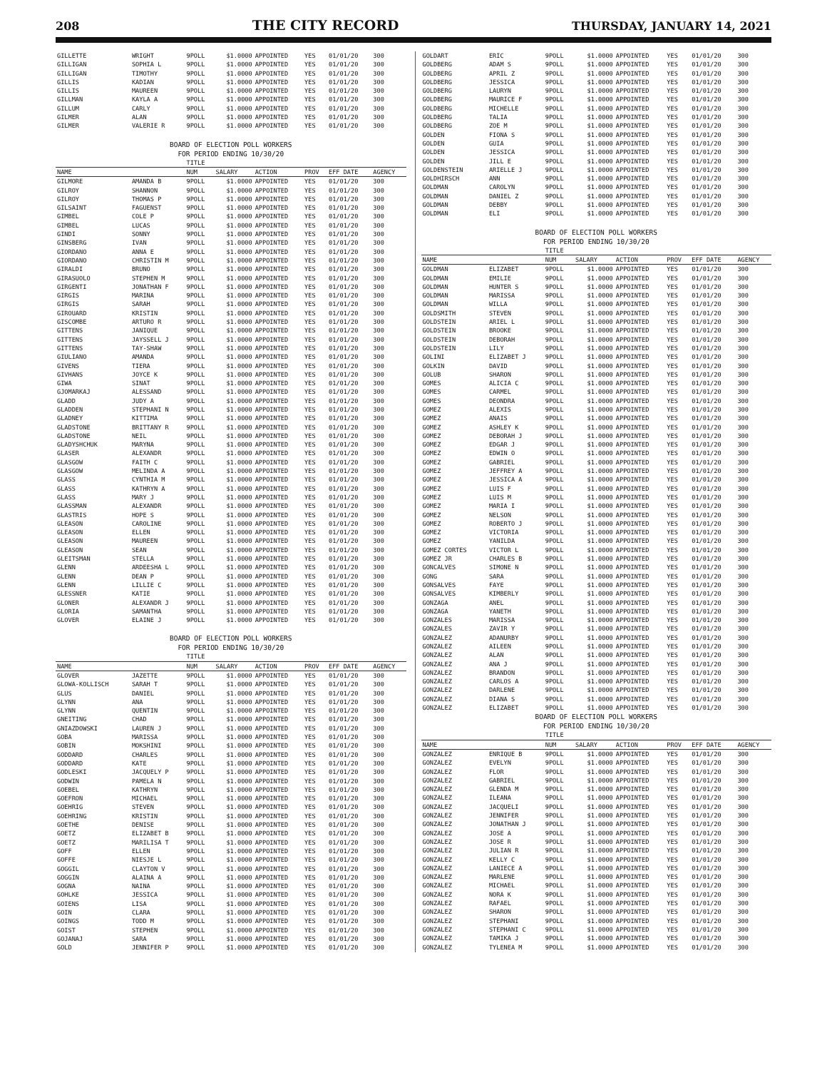208 THE CITY RECORD THURSDAY, JANUARY 14, 2021
| GILLETTE | WRIGHT | 9POLL | $1.0000 | APPOINTED | YES | 01/01/20 | 300 |
| GILLIGAN | SOPHIA L | 9POLL | $1.0000 | APPOINTED | YES | 01/01/20 | 300 |
| GILLIGAN | TIMOTHY | 9POLL | $1.0000 | APPOINTED | YES | 01/01/20 | 300 |
| GILLIS | KADIAN | 9POLL | $1.0000 | APPOINTED | YES | 01/01/20 | 300 |
| GILLIS | MAUREEN | 9POLL | $1.0000 | APPOINTED | YES | 01/01/20 | 300 |
| GILLMAN | KAYLA A | 9POLL | $1.0000 | APPOINTED | YES | 01/01/20 | 300 |
| GILLUM | CARLY | 9POLL | $1.0000 | APPOINTED | YES | 01/01/20 | 300 |
| GILMER | ALAN | 9POLL | $1.0000 | APPOINTED | YES | 01/01/20 | 300 |
| GILMER | VALERIE R | 9POLL | $1.0000 | APPOINTED | YES | 01/01/20 | 300 |
| BOARD OF ELECTION POLL WORKERS FOR PERIOD ENDING 10/30/20 | | | | | | | |
| | | TITLE | | | | | |
| NAME | | NUM | SALARY | ACTION | PROV | EFF DATE | AGENCY |
| GILMORE | AMANDA B | 9POLL | $1.0000 | APPOINTED | YES | 01/01/20 | 300 |
| GILROY | SHANNON | 9POLL | $1.0000 | APPOINTED | YES | 01/01/20 | 300 |
| GILROY | THOMAS P | 9POLL | $1.0000 | APPOINTED | YES | 01/01/20 | 300 |
| GILSAINT | FAGUENST | 9POLL | $1.0000 | APPOINTED | YES | 01/01/20 | 300 |
| GIMBEL | COLE P | 9POLL | $1.0000 | APPOINTED | YES | 01/01/20 | 300 |
| GIMBEL | LUCAS | 9POLL | $1.0000 | APPOINTED | YES | 01/01/20 | 300 |
| GINDI | SONNY | 9POLL | $1.0000 | APPOINTED | YES | 01/01/20 | 300 |
| GINSBERG | IVAN | 9POLL | $1.0000 | APPOINTED | YES | 01/01/20 | 300 |
| GIORDANO | ANNA E | 9POLL | $1.0000 | APPOINTED | YES | 01/01/20 | 300 |
| GIORDANO | CHRISTIN M | 9POLL | $1.0000 | APPOINTED | YES | 01/01/20 | 300 |
| GIRALDI | BRUNO | 9POLL | $1.0000 | APPOINTED | YES | 01/01/20 | 300 |
| GIRASUOLO | STEPHEN M | 9POLL | $1.0000 | APPOINTED | YES | 01/01/20 | 300 |
| GIRGENTI | JONATHAN F | 9POLL | $1.0000 | APPOINTED | YES | 01/01/20 | 300 |
| GIRGIS | MARINA | 9POLL | $1.0000 | APPOINTED | YES | 01/01/20 | 300 |
| GIRGIS | SARAH | 9POLL | $1.0000 | APPOINTED | YES | 01/01/20 | 300 |
| GIROUARD | KRISTIN | 9POLL | $1.0000 | APPOINTED | YES | 01/01/20 | 300 |
| GISCOMBE | ARTURO R | 9POLL | $1.0000 | APPOINTED | YES | 01/01/20 | 300 |
| GITTENS | JANIQUE | 9POLL | $1.0000 | APPOINTED | YES | 01/01/20 | 300 |
| GITTENS | JAYSSELL J | 9POLL | $1.0000 | APPOINTED | YES | 01/01/20 | 300 |
| GITTENS | TAY-SHAW | 9POLL | $1.0000 | APPOINTED | YES | 01/01/20 | 300 |
| GIULIANO | AMANDA | 9POLL | $1.0000 | APPOINTED | YES | 01/01/20 | 300 |
| GIVENS | TIERA | 9POLL | $1.0000 | APPOINTED | YES | 01/01/20 | 300 |
| GIVHANS | JOYCE K | 9POLL | $1.0000 | APPOINTED | YES | 01/01/20 | 300 |
| GIWA | SINAT | 9POLL | $1.0000 | APPOINTED | YES | 01/01/20 | 300 |
| GJOMARKAJ | ALESSAND | 9POLL | $1.0000 | APPOINTED | YES | 01/01/20 | 300 |
| GLADD | JUDY A | 9POLL | $1.0000 | APPOINTED | YES | 01/01/20 | 300 |
| GLADDEN | STEPHANI N | 9POLL | $1.0000 | APPOINTED | YES | 01/01/20 | 300 |
| GLADNEY | KITTIMA | 9POLL | $1.0000 | APPOINTED | YES | 01/01/20 | 300 |
| GLADSTONE | BRITTANY R | 9POLL | $1.0000 | APPOINTED | YES | 01/01/20 | 300 |
| GLADSTONE | NEIL | 9POLL | $1.0000 | APPOINTED | YES | 01/01/20 | 300 |
| GLADYSHCHUK | MARYNA | 9POLL | $1.0000 | APPOINTED | YES | 01/01/20 | 300 |
| GLASER | ALEXANDR | 9POLL | $1.0000 | APPOINTED | YES | 01/01/20 | 300 |
| GLASGOW | FAITH C | 9POLL | $1.0000 | APPOINTED | YES | 01/01/20 | 300 |
| GLASGOW | MELINDA A | 9POLL | $1.0000 | APPOINTED | YES | 01/01/20 | 300 |
| GLASS | CYNTHIA M | 9POLL | $1.0000 | APPOINTED | YES | 01/01/20 | 300 |
| GLASS | KATHRYN A | 9POLL | $1.0000 | APPOINTED | YES | 01/01/20 | 300 |
| GLASS | MARY J | 9POLL | $1.0000 | APPOINTED | YES | 01/01/20 | 300 |
| GLASSMAN | ALEXANDR | 9POLL | $1.0000 | APPOINTED | YES | 01/01/20 | 300 |
| GLASTRIS | HOPE S | 9POLL | $1.0000 | APPOINTED | YES | 01/01/20 | 300 |
| GLEASON | CAROLINE | 9POLL | $1.0000 | APPOINTED | YES | 01/01/20 | 300 |
| GLEASON | ELLEN | 9POLL | $1.0000 | APPOINTED | YES | 01/01/20 | 300 |
| GLEASON | MAUREEN | 9POLL | $1.0000 | APPOINTED | YES | 01/01/20 | 300 |
| GLEASON | SEAN | 9POLL | $1.0000 | APPOINTED | YES | 01/01/20 | 300 |
| GLEITSMAN | STELLA | 9POLL | $1.0000 | APPOINTED | YES | 01/01/20 | 300 |
| GLENN | ARDEESHA L | 9POLL | $1.0000 | APPOINTED | YES | 01/01/20 | 300 |
| GLENN | DEAN P | 9POLL | $1.0000 | APPOINTED | YES | 01/01/20 | 300 |
| GLENN | LILLIE C | 9POLL | $1.0000 | APPOINTED | YES | 01/01/20 | 300 |
| GLESSNER | KATIE | 9POLL | $1.0000 | APPOINTED | YES | 01/01/20 | 300 |
| GLONER | ALEXANDR J | 9POLL | $1.0000 | APPOINTED | YES | 01/01/20 | 300 |
| GLORIA | SAMANTHA | 9POLL | $1.0000 | APPOINTED | YES | 01/01/20 | 300 |
| GLOVER | ELAINE J | 9POLL | $1.0000 | APPOINTED | YES | 01/01/20 | 300 |
| BOARD OF ELECTION POLL WORKERS FOR PERIOD ENDING 10/30/20 | | | | | | | |
| | | TITLE | | | | | |
| NAME | | NUM | SALARY | ACTION | PROV | EFF DATE | AGENCY |
| GLOVER | JAZETTE | 9POLL | $1.0000 | APPOINTED | YES | 01/01/20 | 300 |
| GLOWA-KOLLISCH | SARAH T | 9POLL | $1.0000 | APPOINTED | YES | 01/01/20 | 300 |
| GLUS | DANIEL | 9POLL | $1.0000 | APPOINTED | YES | 01/01/20 | 300 |
| GLYNN | ANA | 9POLL | $1.0000 | APPOINTED | YES | 01/01/20 | 300 |
| GLYNN | QUENTIN | 9POLL | $1.0000 | APPOINTED | YES | 01/01/20 | 300 |
| GNEITING | CHAD | 9POLL | $1.0000 | APPOINTED | YES | 01/01/20 | 300 |
| GNIAZDOWSKI | LAUREN J | 9POLL | $1.0000 | APPOINTED | YES | 01/01/20 | 300 |
| GOBA | MARISSA | 9POLL | $1.0000 | APPOINTED | YES | 01/01/20 | 300 |
| GOBIN | MOKSHINI | 9POLL | $1.0000 | APPOINTED | YES | 01/01/20 | 300 |
| GODDARD | CHARLES | 9POLL | $1.0000 | APPOINTED | YES | 01/01/20 | 300 |
| GODDARD | KATE | 9POLL | $1.0000 | APPOINTED | YES | 01/01/20 | 300 |
| GODLESKI | JACQUELY P | 9POLL | $1.0000 | APPOINTED | YES | 01/01/20 | 300 |
| GODWIN | PAMELA N | 9POLL | $1.0000 | APPOINTED | YES | 01/01/20 | 300 |
| GOEBEL | KATHRYN | 9POLL | $1.0000 | APPOINTED | YES | 01/01/20 | 300 |
| GOEFRON | MICHAEL | 9POLL | $1.0000 | APPOINTED | YES | 01/01/20 | 300 |
| GOEHRIG | STEVEN | 9POLL | $1.0000 | APPOINTED | YES | 01/01/20 | 300 |
| GOEHRING | KRISTIN | 9POLL | $1.0000 | APPOINTED | YES | 01/01/20 | 300 |
| GOETHE | DENISE | 9POLL | $1.0000 | APPOINTED | YES | 01/01/20 | 300 |
| GOETZ | ELIZABET B | 9POLL | $1.0000 | APPOINTED | YES | 01/01/20 | 300 |
| GOETZ | MARILISA T | 9POLL | $1.0000 | APPOINTED | YES | 01/01/20 | 300 |
| GOFF | ELLEN | 9POLL | $1.0000 | APPOINTED | YES | 01/01/20 | 300 |
| GOFFE | NIESJE L | 9POLL | $1.0000 | APPOINTED | YES | 01/01/20 | 300 |
| GOGGIL | CLAYTON V | 9POLL | $1.0000 | APPOINTED | YES | 01/01/20 | 300 |
| GOGGIN | ALAINA A | 9POLL | $1.0000 | APPOINTED | YES | 01/01/20 | 300 |
| GOGNA | NAINA | 9POLL | $1.0000 | APPOINTED | YES | 01/01/20 | 300 |
| GOHLKE | JESSICA | 9POLL | $1.0000 | APPOINTED | YES | 01/01/20 | 300 |
| GOIENS | LISA | 9POLL | $1.0000 | APPOINTED | YES | 01/01/20 | 300 |
| GOIN | CLARA | 9POLL | $1.0000 | APPOINTED | YES | 01/01/20 | 300 |
| GOINGS | TODD M | 9POLL | $1.0000 | APPOINTED | YES | 01/01/20 | 300 |
| GOIST | STEPHEN | 9POLL | $1.0000 | APPOINTED | YES | 01/01/20 | 300 |
| GOJANAJ | SARA | 9POLL | $1.0000 | APPOINTED | YES | 01/01/20 | 300 |
| GOLD | JENNIFER P | 9POLL | $1.0000 | APPOINTED | YES | 01/01/20 | 300 |
| GOLDART | ERIC | 9POLL | $1.0000 | APPOINTED | YES | 01/01/20 | 300 |
| GOLDBERG | ADAM S | 9POLL | $1.0000 | APPOINTED | YES | 01/01/20 | 300 |
| GOLDBERG | APRIL Z | 9POLL | $1.0000 | APPOINTED | YES | 01/01/20 | 300 |
| GOLDBERG | JESSICA | 9POLL | $1.0000 | APPOINTED | YES | 01/01/20 | 300 |
| GOLDBERG | LAURYN | 9POLL | $1.0000 | APPOINTED | YES | 01/01/20 | 300 |
| GOLDBERG | MAURICE F | 9POLL | $1.0000 | APPOINTED | YES | 01/01/20 | 300 |
| GOLDBERG | MICHELLE | 9POLL | $1.0000 | APPOINTED | YES | 01/01/20 | 300 |
| GOLDBERG | TALIA | 9POLL | $1.0000 | APPOINTED | YES | 01/01/20 | 300 |
| GOLDBERG | ZOE M | 9POLL | $1.0000 | APPOINTED | YES | 01/01/20 | 300 |
| GOLDEN | FIONA S | 9POLL | $1.0000 | APPOINTED | YES | 01/01/20 | 300 |
| GOLDEN | GUIA | 9POLL | $1.0000 | APPOINTED | YES | 01/01/20 | 300 |
| GOLDEN | JESSICA | 9POLL | $1.0000 | APPOINTED | YES | 01/01/20 | 300 |
| GOLDEN | JILL E | 9POLL | $1.0000 | APPOINTED | YES | 01/01/20 | 300 |
| GOLDENSTEIN | ARIELLE J | 9POLL | $1.0000 | APPOINTED | YES | 01/01/20 | 300 |
| GOLDHIRSCH | ANN | 9POLL | $1.0000 | APPOINTED | YES | 01/01/20 | 300 |
| GOLDMAN | CAROLYN | 9POLL | $1.0000 | APPOINTED | YES | 01/01/20 | 300 |
| GOLDMAN | DANIEL Z | 9POLL | $1.0000 | APPOINTED | YES | 01/01/20 | 300 |
| GOLDMAN | DEBBY | 9POLL | $1.0000 | APPOINTED | YES | 01/01/20 | 300 |
| GOLDMAN | ELI | 9POLL | $1.0000 | APPOINTED | YES | 01/01/20 | 300 |
| BOARD OF ELECTION POLL WORKERS FOR PERIOD ENDING 10/30/20 | | | | | | | |
| | | TITLE | | | | | |
| NAME | | NUM | SALARY | ACTION | PROV | EFF DATE | AGENCY |
| GOLDMAN | ELIZABET | 9POLL | $1.0000 | APPOINTED | YES | 01/01/20 | 300 |
| GOLDMAN | EMILIE | 9POLL | $1.0000 | APPOINTED | YES | 01/01/20 | 300 |
| GOLDMAN | HUNTER S | 9POLL | $1.0000 | APPOINTED | YES | 01/01/20 | 300 |
| GOLDMAN | MARISSA | 9POLL | $1.0000 | APPOINTED | YES | 01/01/20 | 300 |
| GOLDMAN | WILLA | 9POLL | $1.0000 | APPOINTED | YES | 01/01/20 | 300 |
| GOLDSMITH | STEVEN | 9POLL | $1.0000 | APPOINTED | YES | 01/01/20 | 300 |
| GOLDSTEIN | ARIEL L | 9POLL | $1.0000 | APPOINTED | YES | 01/01/20 | 300 |
| GOLDSTEIN | BROOKE | 9POLL | $1.0000 | APPOINTED | YES | 01/01/20 | 300 |
| GOLDSTEIN | DEBORAH | 9POLL | $1.0000 | APPOINTED | YES | 01/01/20 | 300 |
| GOLDSTEIN | LILY | 9POLL | $1.0000 | APPOINTED | YES | 01/01/20 | 300 |
| GOLINI | ELIZABET J | 9POLL | $1.0000 | APPOINTED | YES | 01/01/20 | 300 |
| GOLKIN | DAVID | 9POLL | $1.0000 | APPOINTED | YES | 01/01/20 | 300 |
| GOLUB | SHARON | 9POLL | $1.0000 | APPOINTED | YES | 01/01/20 | 300 |
| GOMES | ALICIA C | 9POLL | $1.0000 | APPOINTED | YES | 01/01/20 | 300 |
| GOMES | CARMEL | 9POLL | $1.0000 | APPOINTED | YES | 01/01/20 | 300 |
| GOMES | DEONDRA | 9POLL | $1.0000 | APPOINTED | YES | 01/01/20 | 300 |
| GOMEZ | ALEXIS | 9POLL | $1.0000 | APPOINTED | YES | 01/01/20 | 300 |
| GOMEZ | ANAIS | 9POLL | $1.0000 | APPOINTED | YES | 01/01/20 | 300 |
| GOMEZ | ASHLEY K | 9POLL | $1.0000 | APPOINTED | YES | 01/01/20 | 300 |
| GOMEZ | DEBORAH J | 9POLL | $1.0000 | APPOINTED | YES | 01/01/20 | 300 |
| GOMEZ | EDGAR J | 9POLL | $1.0000 | APPOINTED | YES | 01/01/20 | 300 |
| GOMEZ | EDWIN O | 9POLL | $1.0000 | APPOINTED | YES | 01/01/20 | 300 |
| GOMEZ | GABRIEL | 9POLL | $1.0000 | APPOINTED | YES | 01/01/20 | 300 |
| GOMEZ | JEFFREY A | 9POLL | $1.0000 | APPOINTED | YES | 01/01/20 | 300 |
| GOMEZ | JESSICA A | 9POLL | $1.0000 | APPOINTED | YES | 01/01/20 | 300 |
| GOMEZ | LUIS F | 9POLL | $1.0000 | APPOINTED | YES | 01/01/20 | 300 |
| GOMEZ | LUIS M | 9POLL | $1.0000 | APPOINTED | YES | 01/01/20 | 300 |
| GOMEZ | MARIA I | 9POLL | $1.0000 | APPOINTED | YES | 01/01/20 | 300 |
| GOMEZ | NELSON | 9POLL | $1.0000 | APPOINTED | YES | 01/01/20 | 300 |
| GOMEZ | ROBERTO J | 9POLL | $1.0000 | APPOINTED | YES | 01/01/20 | 300 |
| GOMEZ | VICTORIA | 9POLL | $1.0000 | APPOINTED | YES | 01/01/20 | 300 |
| GOMEZ | YANILDA | 9POLL | $1.0000 | APPOINTED | YES | 01/01/20 | 300 |
| GOMEZ CORTES | VICTOR L | 9POLL | $1.0000 | APPOINTED | YES | 01/01/20 | 300 |
| GOMEZ JR | CHARLES B | 9POLL | $1.0000 | APPOINTED | YES | 01/01/20 | 300 |
| GONCALVES | SIMONE N | 9POLL | $1.0000 | APPOINTED | YES | 01/01/20 | 300 |
| GONG | SARA | 9POLL | $1.0000 | APPOINTED | YES | 01/01/20 | 300 |
| GONSALVES | FAYE | 9POLL | $1.0000 | APPOINTED | YES | 01/01/20 | 300 |
| GONSALVES | KIMBERLY | 9POLL | $1.0000 | APPOINTED | YES | 01/01/20 | 300 |
| GONZAGA | ANEL | 9POLL | $1.0000 | APPOINTED | YES | 01/01/20 | 300 |
| GONZAGA | YANETH | 9POLL | $1.0000 | APPOINTED | YES | 01/01/20 | 300 |
| GONZALES | MARISSA | 9POLL | $1.0000 | APPOINTED | YES | 01/01/20 | 300 |
| GONZALES | ZAVIR Y | 9POLL | $1.0000 | APPOINTED | YES | 01/01/20 | 300 |
| GONZALEZ | ADANURBY | 9POLL | $1.0000 | APPOINTED | YES | 01/01/20 | 300 |
| GONZALEZ | AILEEN | 9POLL | $1.0000 | APPOINTED | YES | 01/01/20 | 300 |
| GONZALEZ | ALAN | 9POLL | $1.0000 | APPOINTED | YES | 01/01/20 | 300 |
| GONZALEZ | ANA J | 9POLL | $1.0000 | APPOINTED | YES | 01/01/20 | 300 |
| GONZALEZ | BRANDON | 9POLL | $1.0000 | APPOINTED | YES | 01/01/20 | 300 |
| GONZALEZ | CARLOS A | 9POLL | $1.0000 | APPOINTED | YES | 01/01/20 | 300 |
| GONZALEZ | DARLENE | 9POLL | $1.0000 | APPOINTED | YES | 01/01/20 | 300 |
| GONZALEZ | DIANA S | 9POLL | $1.0000 | APPOINTED | YES | 01/01/20 | 300 |
| GONZALEZ | ELIZABET | 9POLL | $1.0000 | APPOINTED | YES | 01/01/20 | 300 |
| BOARD OF ELECTION POLL WORKERS FOR PERIOD ENDING 10/30/20 | | | | | | | |
| | | TITLE | | | | | |
| NAME | | NUM | SALARY | ACTION | PROV | EFF DATE | AGENCY |
| GONZALEZ | ENRIQUE B | 9POLL | $1.0000 | APPOINTED | YES | 01/01/20 | 300 |
| GONZALEZ | EVELYN | 9POLL | $1.0000 | APPOINTED | YES | 01/01/20 | 300 |
| GONZALEZ | FLOR | 9POLL | $1.0000 | APPOINTED | YES | 01/01/20 | 300 |
| GONZALEZ | GABRIEL | 9POLL | $1.0000 | APPOINTED | YES | 01/01/20 | 300 |
| GONZALEZ | GLENDA M | 9POLL | $1.0000 | APPOINTED | YES | 01/01/20 | 300 |
| GONZALEZ | ILEANA | 9POLL | $1.0000 | APPOINTED | YES | 01/01/20 | 300 |
| GONZALEZ | JACQUELI | 9POLL | $1.0000 | APPOINTED | YES | 01/01/20 | 300 |
| GONZALEZ | JENNIFER | 9POLL | $1.0000 | APPOINTED | YES | 01/01/20 | 300 |
| GONZALEZ | JONATHAN J | 9POLL | $1.0000 | APPOINTED | YES | 01/01/20 | 300 |
| GONZALEZ | JOSE A | 9POLL | $1.0000 | APPOINTED | YES | 01/01/20 | 300 |
| GONZALEZ | JOSE R | 9POLL | $1.0000 | APPOINTED | YES | 01/01/20 | 300 |
| GONZALEZ | JULIAN R | 9POLL | $1.0000 | APPOINTED | YES | 01/01/20 | 300 |
| GONZALEZ | KELLY C | 9POLL | $1.0000 | APPOINTED | YES | 01/01/20 | 300 |
| GONZALEZ | LANIECE A | 9POLL | $1.0000 | APPOINTED | YES | 01/01/20 | 300 |
| GONZALEZ | MARLENE | 9POLL | $1.0000 | APPOINTED | YES | 01/01/20 | 300 |
| GONZALEZ | MICHAEL | 9POLL | $1.0000 | APPOINTED | YES | 01/01/20 | 300 |
| GONZALEZ | NORA K | 9POLL | $1.0000 | APPOINTED | YES | 01/01/20 | 300 |
| GONZALEZ | RAFAEL | 9POLL | $1.0000 | APPOINTED | YES | 01/01/20 | 300 |
| GONZALEZ | SHARON | 9POLL | $1.0000 | APPOINTED | YES | 01/01/20 | 300 |
| GONZALEZ | STEPHANI | 9POLL | $1.0000 | APPOINTED | YES | 01/01/20 | 300 |
| GONZALEZ | STEPHANI C | 9POLL | $1.0000 | APPOINTED | YES | 01/01/20 | 300 |
| GONZALEZ | TAMIKA J | 9POLL | $1.0000 | APPOINTED | YES | 01/01/20 | 300 |
| GONZALEZ | TYLENEA M | 9POLL | $1.0000 | APPOINTED | YES | 01/01/20 | 300 |